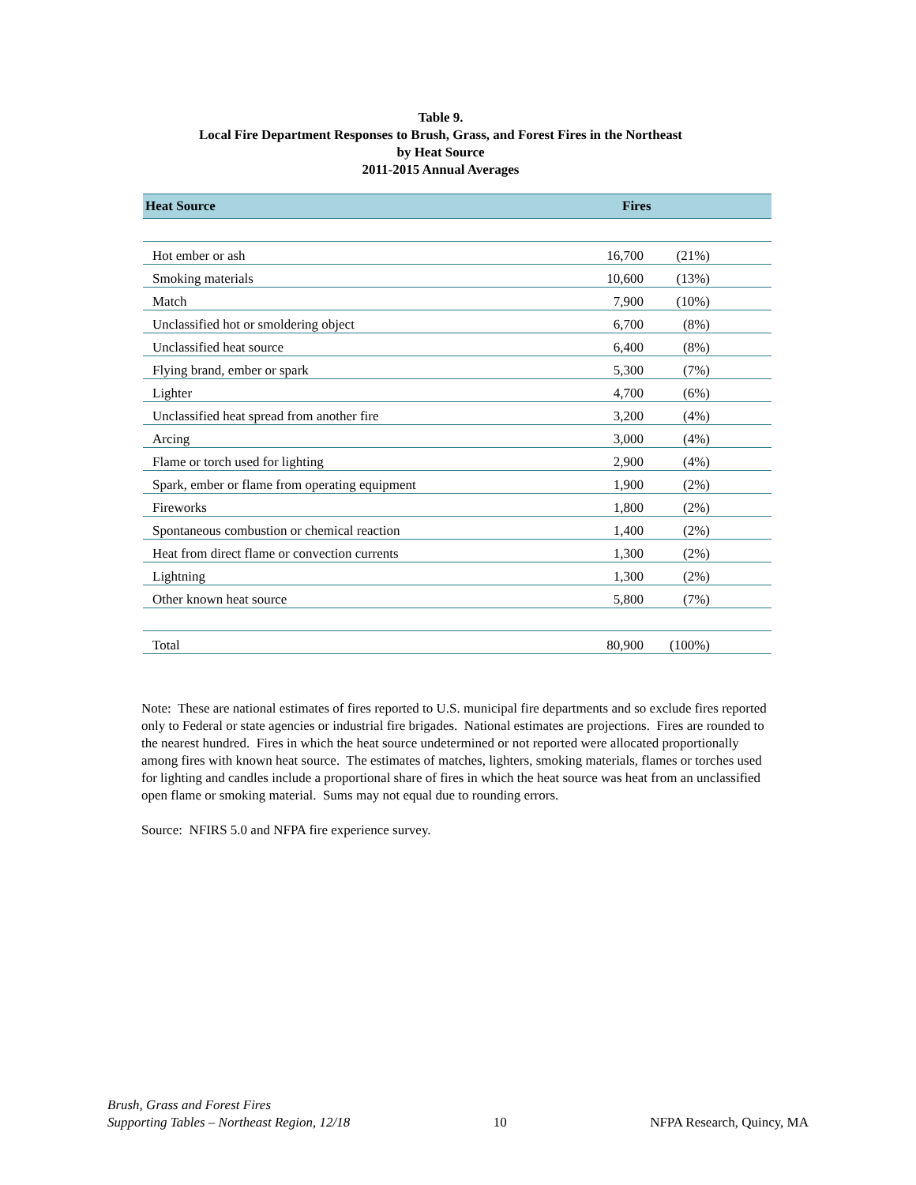Table 9.
Local Fire Department Responses to Brush, Grass, and Forest Fires in the Northeast
by Heat Source
2011-2015 Annual Averages
| Heat Source | Fires | |
| --- | --- | --- |
| Hot ember or ash | 16,700 | (21%) |
| Smoking materials | 10,600 | (13%) |
| Match | 7,900 | (10%) |
| Unclassified hot or smoldering object | 6,700 | (8%) |
| Unclassified heat source | 6,400 | (8%) |
| Flying brand, ember or spark | 5,300 | (7%) |
| Lighter | 4,700 | (6%) |
| Unclassified heat spread from another fire | 3,200 | (4%) |
| Arcing | 3,000 | (4%) |
| Flame or torch used for lighting | 2,900 | (4%) |
| Spark, ember or flame from operating equipment | 1,900 | (2%) |
| Fireworks | 1,800 | (2%) |
| Spontaneous combustion or chemical reaction | 1,400 | (2%) |
| Heat from direct flame or convection currents | 1,300 | (2%) |
| Lightning | 1,300 | (2%) |
| Other known heat source | 5,800 | (7%) |
| Total | 80,900 | (100%) |
Note: These are national estimates of fires reported to U.S. municipal fire departments and so exclude fires reported only to Federal or state agencies or industrial fire brigades. National estimates are projections. Fires are rounded to the nearest hundred. Fires in which the heat source undetermined or not reported were allocated proportionally among fires with known heat source. The estimates of matches, lighters, smoking materials, flames or torches used for lighting and candles include a proportional share of fires in which the heat source was heat from an unclassified open flame or smoking material. Sums may not equal due to rounding errors.
Source: NFIRS 5.0 and NFPA fire experience survey.
Brush, Grass and Forest Fires
Supporting Tables – Northeast Region, 12/18
10
NFPA Research, Quincy, MA